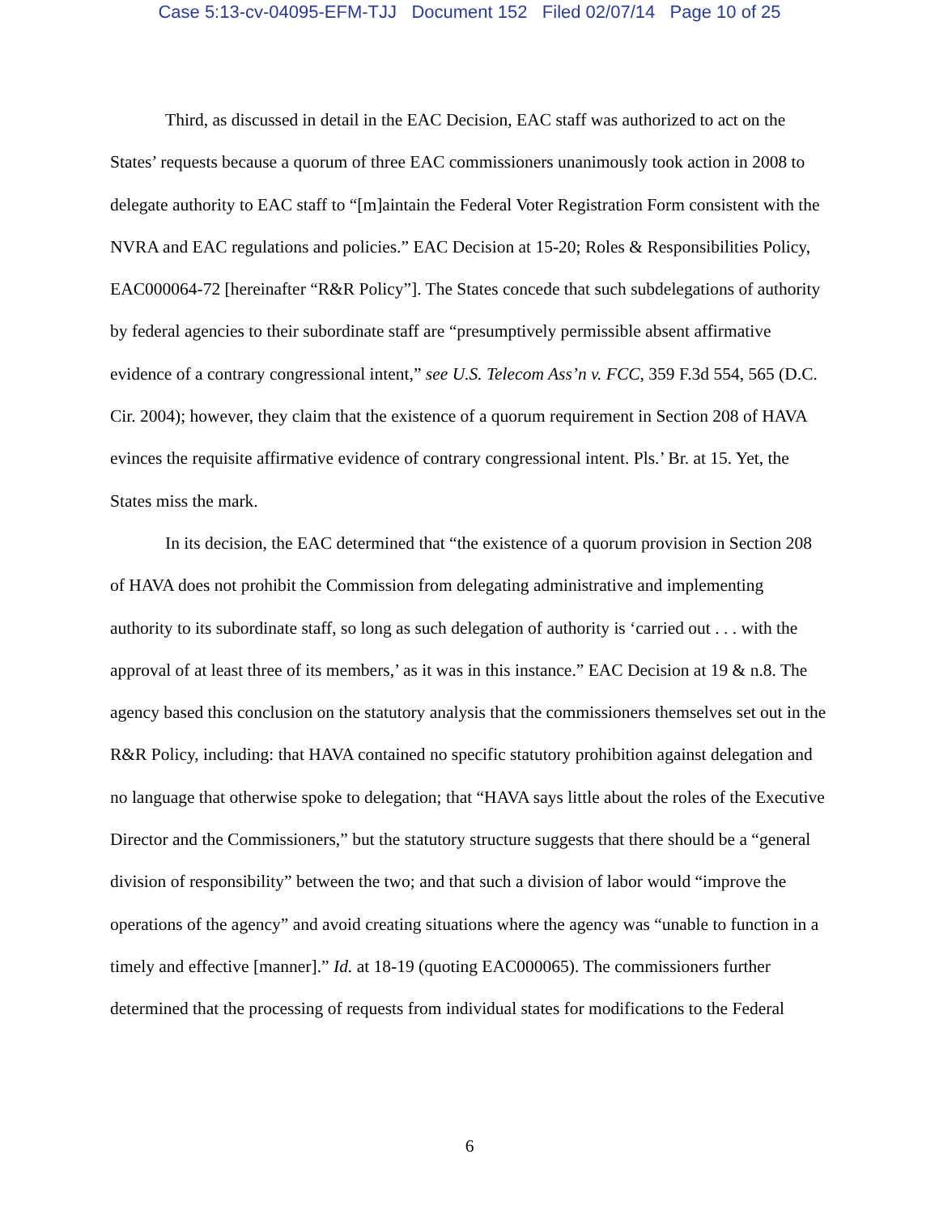Case 5:13-cv-04095-EFM-TJJ Document 152 Filed 02/07/14 Page 10 of 25
Third, as discussed in detail in the EAC Decision, EAC staff was authorized to act on the States’ requests because a quorum of three EAC commissioners unanimously took action in 2008 to delegate authority to EAC staff to “[m]aintain the Federal Voter Registration Form consistent with the NVRA and EAC regulations and policies.” EAC Decision at 15-20; Roles & Responsibilities Policy, EAC000064-72 [hereinafter “R&R Policy”]. The States concede that such subdelegations of authority by federal agencies to their subordinate staff are “presumptively permissible absent affirmative evidence of a contrary congressional intent,” see U.S. Telecom Ass’n v. FCC, 359 F.3d 554, 565 (D.C. Cir. 2004); however, they claim that the existence of a quorum requirement in Section 208 of HAVA evinces the requisite affirmative evidence of contrary congressional intent. Pls.’ Br. at 15. Yet, the States miss the mark.
In its decision, the EAC determined that “the existence of a quorum provision in Section 208 of HAVA does not prohibit the Commission from delegating administrative and implementing authority to its subordinate staff, so long as such delegation of authority is ‘carried out . . . with the approval of at least three of its members,’ as it was in this instance.” EAC Decision at 19 & n.8. The agency based this conclusion on the statutory analysis that the commissioners themselves set out in the R&R Policy, including: that HAVA contained no specific statutory prohibition against delegation and no language that otherwise spoke to delegation; that “HAVA says little about the roles of the Executive Director and the Commissioners,” but the statutory structure suggests that there should be a “general division of responsibility” between the two; and that such a division of labor would “improve the operations of the agency” and avoid creating situations where the agency was “unable to function in a timely and effective [manner].” Id. at 18-19 (quoting EAC000065). The commissioners further determined that the processing of requests from individual states for modifications to the Federal
6